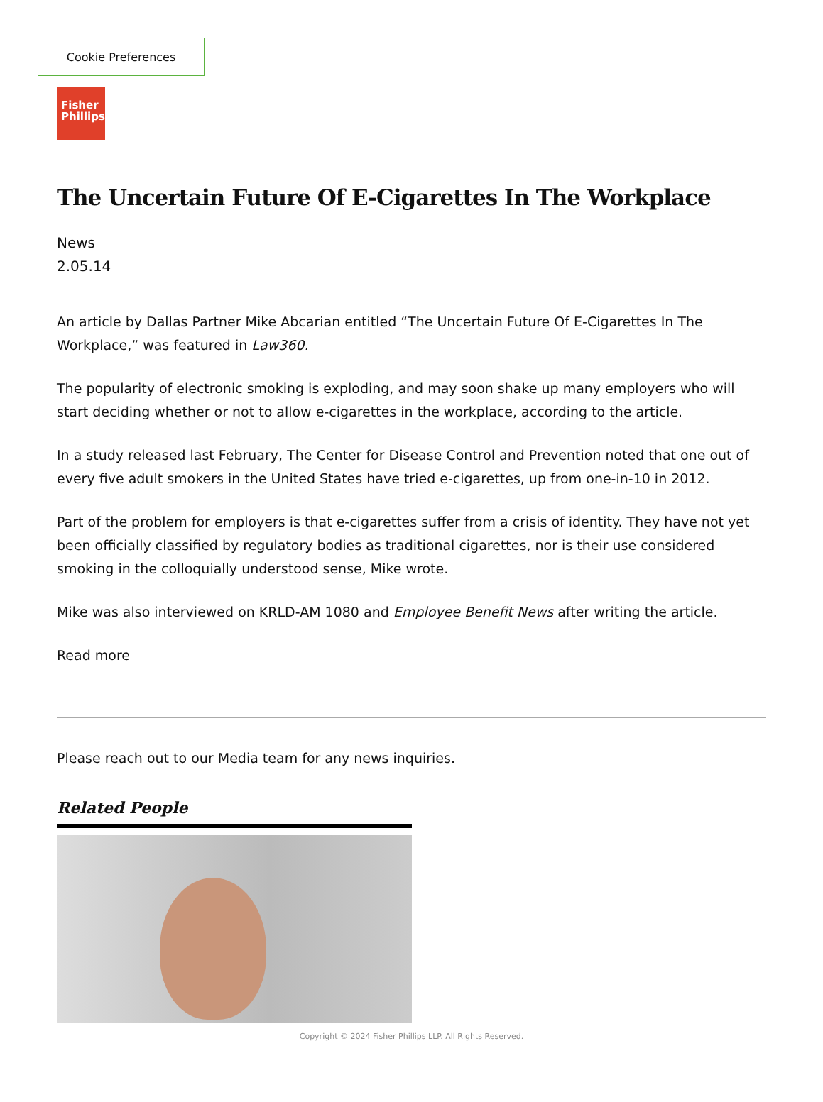Cookie Preferences
Fisher
Phillips
The Uncertain Future Of E-Cigarettes In The Workplace
News
2.05.14
An article by Dallas Partner Mike Abcarian entitled “The Uncertain Future Of E-Cigarettes In The Workplace,” was featured in Law360.
The popularity of electronic smoking is exploding, and may soon shake up many employers who will start deciding whether or not to allow e-cigarettes in the workplace, according to the article.
In a study released last February, The Center for Disease Control and Prevention noted that one out of every five adult smokers in the United States have tried e-cigarettes, up from one-in-10 in 2012.
Part of the problem for employers is that e-cigarettes suffer from a crisis of identity. They have not yet been officially classified by regulatory bodies as traditional cigarettes, nor is their use considered smoking in the colloquially understood sense, Mike wrote.
Mike was also interviewed on KRLD-AM 1080 and Employee Benefit News after writing the article.
Read more
Please reach out to our Media team for any news inquiries.
Related People
Copyright © 2024 Fisher Phillips LLP. All Rights Reserved.